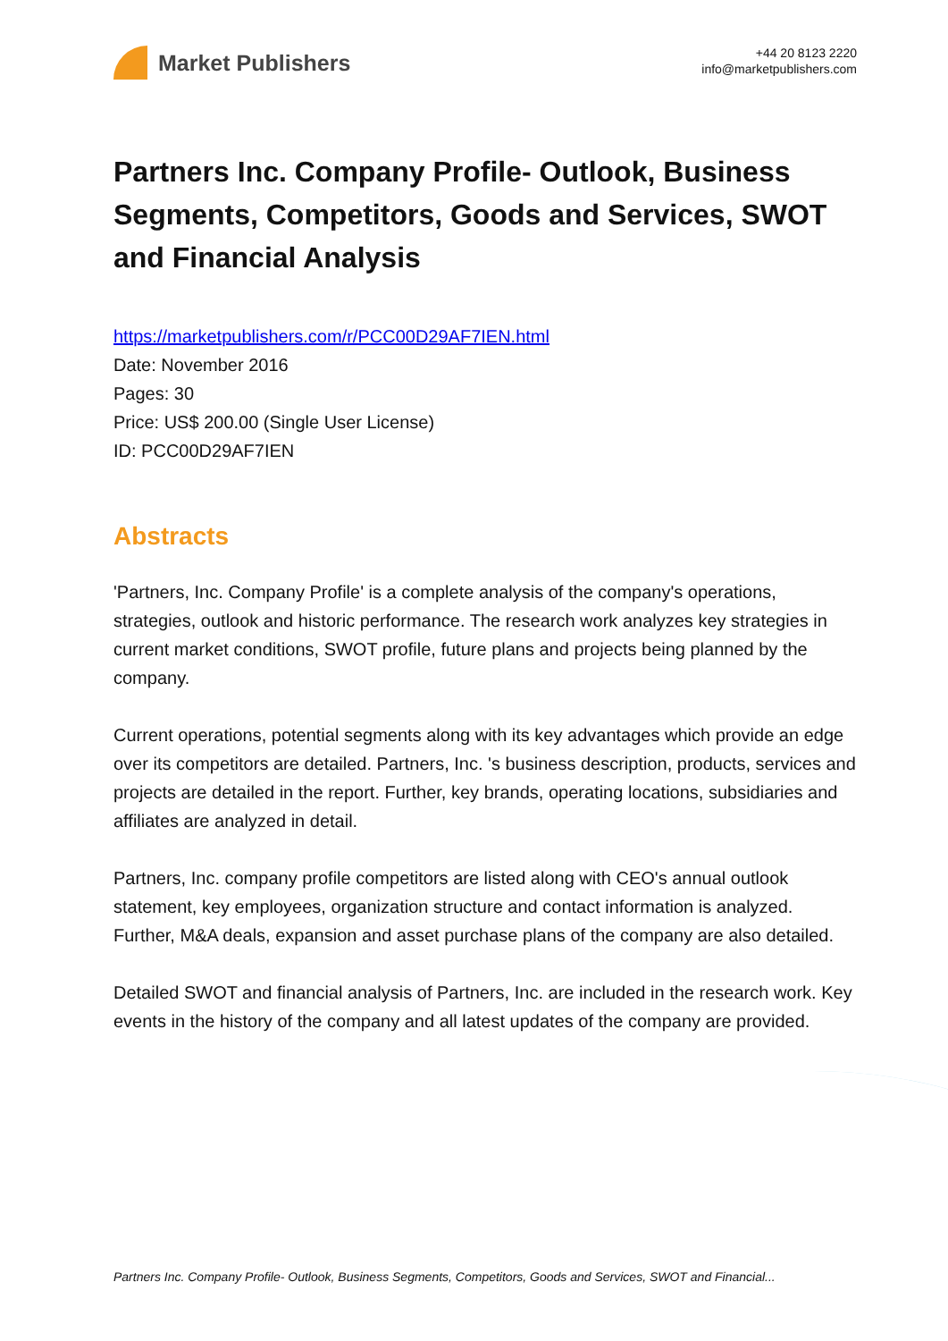Market Publishers
+44 20 8123 2220
info@marketpublishers.com
Partners Inc. Company Profile- Outlook, Business Segments, Competitors, Goods and Services, SWOT and Financial Analysis
https://marketpublishers.com/r/PCC00D29AF7IEN.html
Date: November 2016
Pages: 30
Price: US$ 200.00 (Single User License)
ID: PCC00D29AF7IEN
Abstracts
'Partners, Inc. Company Profile' is a complete analysis of the company's operations, strategies, outlook and historic performance. The research work analyzes key strategies in current market conditions, SWOT profile, future plans and projects being planned by the company.
Current operations, potential segments along with its key advantages which provide an edge over its competitors are detailed. Partners, Inc. 's business description, products, services and projects are detailed in the report. Further, key brands, operating locations, subsidiaries and affiliates are analyzed in detail.
Partners, Inc. company profile competitors are listed along with CEO's annual outlook statement, key employees, organization structure and contact information is analyzed. Further, M&A deals, expansion and asset purchase plans of the company are also detailed.
Detailed SWOT and financial analysis of Partners, Inc. are included in the research work. Key events in the history of the company and all latest updates of the company are provided.
Partners Inc. Company Profile- Outlook, Business Segments, Competitors, Goods and Services, SWOT and Financial...